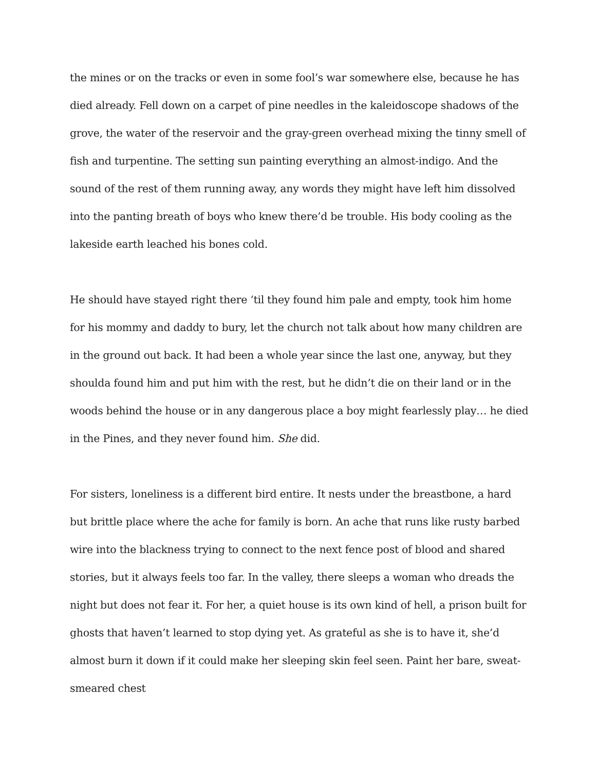the mines or on the tracks or even in some fool’s war somewhere else, because he has died already. Fell down on a carpet of pine needles in the kaleidoscope shadows of the grove, the water of the reservoir and the gray-green overhead mixing the tinny smell of fish and turpentine. The setting sun painting everything an almost-indigo. And the sound of the rest of them running away, any words they might have left him dissolved into the panting breath of boys who knew there’d be trouble. His body cooling as the lakeside earth leached his bones cold.
He should have stayed right there ‘til they found him pale and empty, took him home for his mommy and daddy to bury, let the church not talk about how many children are in the ground out back. It had been a whole year since the last one, anyway, but they shoulda found him and put him with the rest, but he didn’t die on their land or in the woods behind the house or in any dangerous place a boy might fearlessly play… he died in the Pines, and they never found him. She did.
For sisters, loneliness is a different bird entire. It nests under the breastbone, a hard but brittle place where the ache for family is born. An ache that runs like rusty barbed wire into the blackness trying to connect to the next fence post of blood and shared stories, but it always feels too far. In the valley, there sleeps a woman who dreads the night but does not fear it. For her, a quiet house is its own kind of hell, a prison built for ghosts that haven’t learned to stop dying yet. As grateful as she is to have it, she’d almost burn it down if it could make her sleeping skin feel seen. Paint her bare, sweat-smeared chest